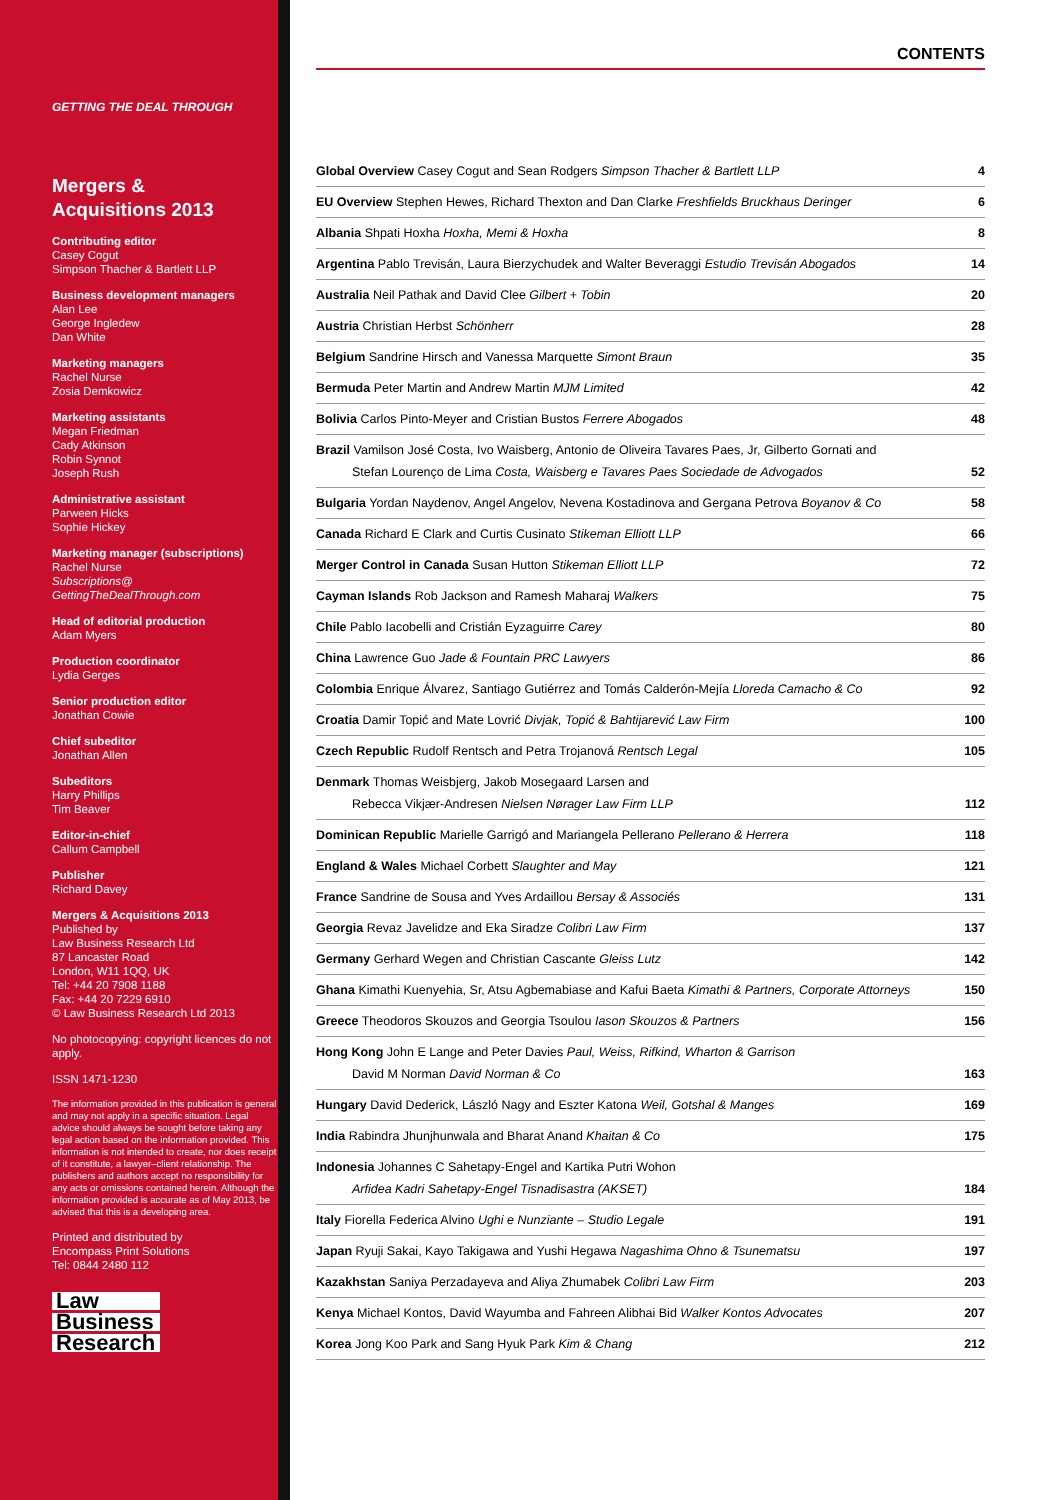GETTING THE DEAL THROUGH
Mergers &
Acquisitions 2013
Contributing editor
Casey Cogut
Simpson Thacher & Bartlett LLP
Business development managers
Alan Lee
George Ingledew
Dan White
Marketing managers
Rachel Nurse
Zosia Demkowicz
Marketing assistants
Megan Friedman
Cady Atkinson
Robin Synnot
Joseph Rush
Administrative assistant
Parween Hicks
Sophie Hickey
Marketing manager (subscriptions)
Rachel Nurse
Subscriptions@
GettingTheDealThrough.com
Head of editorial production
Adam Myers
Production coordinator
Lydia Gerges
Senior production editor
Jonathan Cowie
Chief subeditor
Jonathan Allen
Subeditors
Harry Phillips
Tim Beaver
Editor-in-chief
Callum Campbell
Publisher
Richard Davey
Mergers & Acquisitions 2013
Published by
Law Business Research Ltd
87 Lancaster Road
London, W11 1QQ, UK
Tel: +44 20 7908 1188
Fax: +44 20 7229 6910
© Law Business Research Ltd 2013
No photocopying: copyright licences do not apply.
ISSN 1471-1230
The information provided in this publication is general and may not apply in a specific situation. Legal advice should always be sought before taking any legal action based on the information provided. This information is not intended to create, nor does receipt of it constitute, a lawyer–client relationship. The publishers and authors accept no responsibility for any acts or omissions contained herein. Although the information provided is accurate as of May 2013, be advised that this is a developing area.
Printed and distributed by
Encompass Print Solutions
Tel: 0844 2480 112
Law
Business
Research
CONTENTS
| Global Overview Casey Cogut and Sean Rodgers Simpson Thacher & Bartlett LLP | 4 |
| EU Overview Stephen Hewes, Richard Thexton and Dan Clarke Freshfields Bruckhaus Deringer | 6 |
| Albania Shpati Hoxha Hoxha, Memi & Hoxha | 8 |
| Argentina Pablo Trevisán, Laura Bierzychudek and Walter Beveraggi Estudio Trevisán Abogados | 14 |
| Australia Neil Pathak and David Clee Gilbert + Tobin | 20 |
| Austria Christian Herbst Schönherr | 28 |
| Belgium Sandrine Hirsch and Vanessa Marquette Simont Braun | 35 |
| Bermuda Peter Martin and Andrew Martin MJM Limited | 42 |
| Bolivia Carlos Pinto-Meyer and Cristian Bustos Ferrere Abogados | 48 |
| Brazil Vamilson José Costa, Ivo Waisberg, Antonio de Oliveira Tavares Paes, Jr, Gilberto Gornati and Stefan Lourenço de Lima Costa, Waisberg e Tavares Paes Sociedade de Advogados | 52 |
| Bulgaria Yordan Naydenov, Angel Angelov, Nevena Kostadinova and Gergana Petrova Boyanov & Co | 58 |
| Canada Richard E Clark and Curtis Cusinato Stikeman Elliott LLP | 66 |
| Merger Control in Canada Susan Hutton Stikeman Elliott LLP | 72 |
| Cayman Islands Rob Jackson and Ramesh Maharaj Walkers | 75 |
| Chile Pablo Iacobelli and Cristián Eyzaguirre Carey | 80 |
| China Lawrence Guo Jade & Fountain PRC Lawyers | 86 |
| Colombia Enrique Álvarez, Santiago Gutiérrez and Tomás Calderón-Mejía Lloreda Camacho & Co | 92 |
| Croatia Damir Topić and Mate Lovrić Divjak, Topić & Bahtijarević Law Firm | 100 |
| Czech Republic Rudolf Rentsch and Petra Trojanová Rentsch Legal | 105 |
| Denmark Thomas Weisbjerg, Jakob Mosegaard Larsen and Rebecca Vikjær-Andresen Nielsen Nørager Law Firm LLP | 112 |
| Dominican Republic Marielle Garrigó and Mariangela Pellerano Pellerano & Herrera | 118 |
| England & Wales Michael Corbett Slaughter and May | 121 |
| France Sandrine de Sousa and Yves Ardaillou Bersay & Associés | 131 |
| Georgia Revaz Javelidze and Eka Siradze Colibri Law Firm | 137 |
| Germany Gerhard Wegen and Christian Cascante Gleiss Lutz | 142 |
| Ghana Kimathi Kuenyehia, Sr, Atsu Agbemabiase and Kafui Baeta Kimathi & Partners, Corporate Attorneys | 150 |
| Greece Theodoros Skouzos and Georgia Tsoulou Iason Skouzos & Partners | 156 |
| Hong Kong John E Lange and Peter Davies Paul, Weiss, Rifkind, Wharton & Garrison David M Norman David Norman & Co | 163 |
| Hungary David Dederick, László Nagy and Eszter Katona Weil, Gotshal & Manges | 169 |
| India Rabindra Jhunjhunwala and Bharat Anand Khaitan & Co | 175 |
| Indonesia Johannes C Sahetapy-Engel and Kartika Putri Wohon Arfidea Kadri Sahetapy-Engel Tisnadisastra (AKSET) | 184 |
| Italy Fiorella Federica Alvino Ughi e Nunziante – Studio Legale | 191 |
| Japan Ryuji Sakai, Kayo Takigawa and Yushi Hegawa Nagashima Ohno & Tsunematsu | 197 |
| Kazakhstan Saniya Perzadayeva and Aliya Zhumabek Colibri Law Firm | 203 |
| Kenya Michael Kontos, David Wayumba and Fahreen Alibhai Bid Walker Kontos Advocates | 207 |
| Korea Jong Koo Park and Sang Hyuk Park Kim & Chang | 212 |